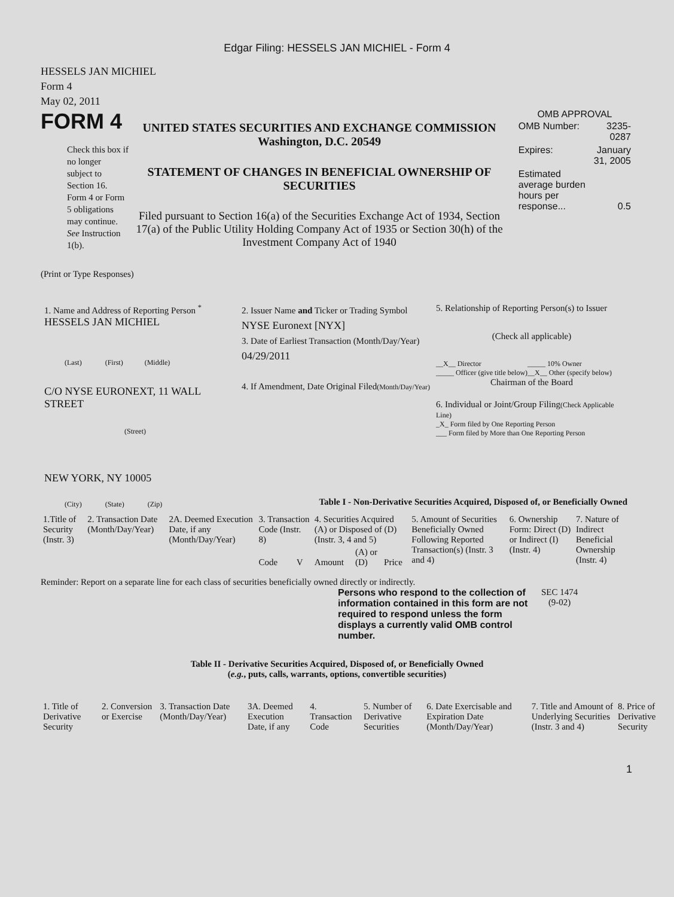Edgar Filing: HESSELS JAN MICHIEL - Form 4
HESSELS JAN MICHIEL
Form 4
May 02, 2011
FORM 4
Check this box if no longer subject to Section 16. Form 4 or Form 5 obligations may continue. See Instruction 1(b).
UNITED STATES SECURITIES AND EXCHANGE COMMISSION
Washington, D.C. 20549
STATEMENT OF CHANGES IN BENEFICIAL OWNERSHIP OF SECURITIES
Filed pursuant to Section 16(a) of the Securities Exchange Act of 1934, Section 17(a) of the Public Utility Holding Company Act of 1935 or Section 30(h) of the Investment Company Act of 1940
OMB APPROVAL
| OMB Number: | 3235-0287 |
| Expires: | January 31, 2005 |
| Estimated average burden hours per response... | 0.5 |
(Print or Type Responses)
1. Name and Address of Reporting Person <sup>*</sup>
HESSELS JAN MICHIEL
(Last) (First) (Middle)
C/O NYSE EURONEXT, 11 WALL STREET
(Street)
NEW YORK, NY 10005
(City) (State) (Zip)
2. Issuer Name and Ticker or Trading Symbol
NYSE Euronext [NYX]
3. Date of Earliest Transaction (Month/Day/Year)
04/29/2011
4. If Amendment, Date Original Filed(Month/Day/Year)
5. Relationship of Reporting Person(s) to Issuer
(Check all applicable)
| __X__ Director | _____ 10% Owner |
| _____ Officer (give title below) | __X__ Other (specify below) |
Chairman of the Board
6. Individual or Joint/Group Filing(Check Applicable Line)
_X_ Form filed by One Reporting Person
___ Form filed by More than One Reporting Person
Table I - Non-Derivative Securities Acquired, Disposed of, or Beneficially Owned
| 1.Title of Security (Instr. 3) | 2. Transaction Date (Month/Day/Year) | 2A. Deemed Execution Date, if any (Month/Day/Year) | 3. Transaction Code (Instr. 8) | | 4. Securities Acquired (A) or Disposed of (D) (Instr. 3, 4 and 5) | | | 5. Amount of Securities Beneficially Owned Following Reported Transaction(s) (Instr. 3 and 4) | 6. Ownership Form: Direct (D) or Indirect (I) (Instr. 4) | 7. Nature of Indirect Beneficial Ownership (Instr. 4) |
| --- | --- | --- | --- | --- | --- | --- | --- | --- | --- | --- |
| | | | Code | V | Amount | (A) or (D) | Price | | | |
Reminder: Report on a separate line for each class of securities beneficially owned directly or indirectly.
Persons who respond to the collection of information contained in this form are not required to respond unless the form displays a currently valid OMB control number.
SEC 1474
(9-02)
Table II - Derivative Securities Acquired, Disposed of, or Beneficially Owned
(e.g., puts, calls, warrants, options, convertible securities)
| 1. Title of Derivative Security | 2. Conversion or Exercise | 3. Transaction Date (Month/Day/Year) | 3A. Deemed Execution Date, if any | 4. Transaction Code | 5. Number of Derivative Securities | 6. Date Exercisable and Expiration Date (Month/Day/Year) | 7. Title and Amount of Underlying Securities (Instr. 3 and 4) | 8. Price of Derivative Security |
| --- | --- | --- | --- | --- | --- | --- | --- | --- |
1